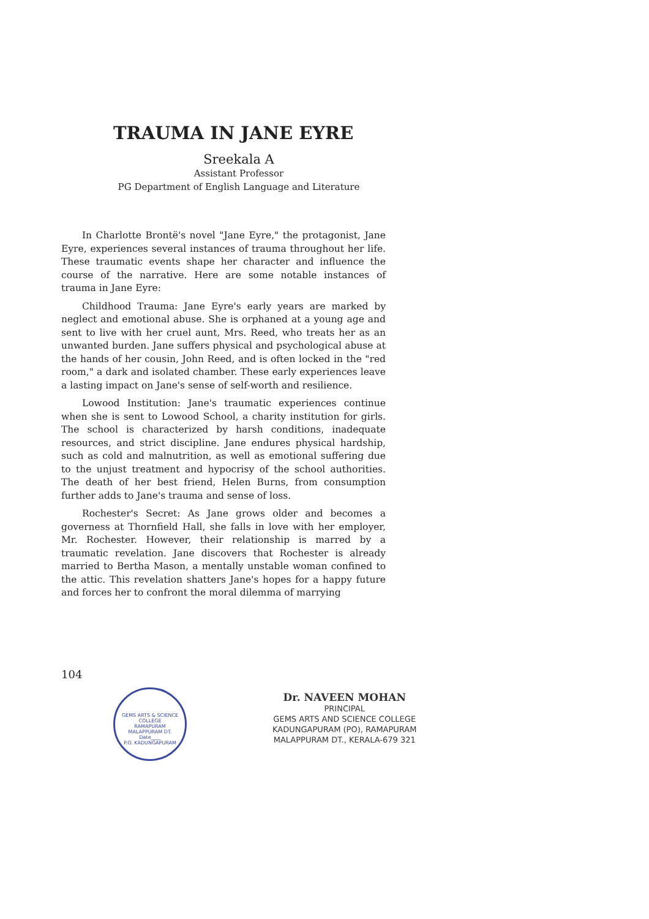TRAUMA IN JANE EYRE
Sreekala A
Assistant Professor
PG Department of English Language and Literature
In Charlotte Brontë's novel "Jane Eyre," the protagonist, Jane Eyre, experiences several instances of trauma throughout her life. These traumatic events shape her character and influence the course of the narrative. Here are some notable instances of trauma in Jane Eyre:
Childhood Trauma: Jane Eyre's early years are marked by neglect and emotional abuse. She is orphaned at a young age and sent to live with her cruel aunt, Mrs. Reed, who treats her as an unwanted burden. Jane suffers physical and psychological abuse at the hands of her cousin, John Reed, and is often locked in the "red room," a dark and isolated chamber. These early experiences leave a lasting impact on Jane's sense of self-worth and resilience.
Lowood Institution: Jane's traumatic experiences continue when she is sent to Lowood School, a charity institution for girls. The school is characterized by harsh conditions, inadequate resources, and strict discipline. Jane endures physical hardship, such as cold and malnutrition, as well as emotional suffering due to the unjust treatment and hypocrisy of the school authorities. The death of her best friend, Helen Burns, from consumption further adds to Jane's trauma and sense of loss.
Rochester's Secret: As Jane grows older and becomes a governess at Thornfield Hall, she falls in love with her employer, Mr. Rochester. However, their relationship is marred by a traumatic revelation. Jane discovers that Rochester is already married to Bertha Mason, a mentally unstable woman confined to the attic. This revelation shatters Jane's hopes for a happy future and forces her to confront the moral dilemma of marrying
104
GEMS ARTS & SCIENCE COLLEGE
RAMAPURAM
MALAPPURAM DT.
Date____
P.O. KADUNGAPURAM
Dr. NAVEEN MOHAN
PRINCIPAL
GEMS ARTS AND SCIENCE COLLEGE
KADUNGAPURAM (PO), RAMAPURAM
MALAPPURAM DT., KERALA-679 321